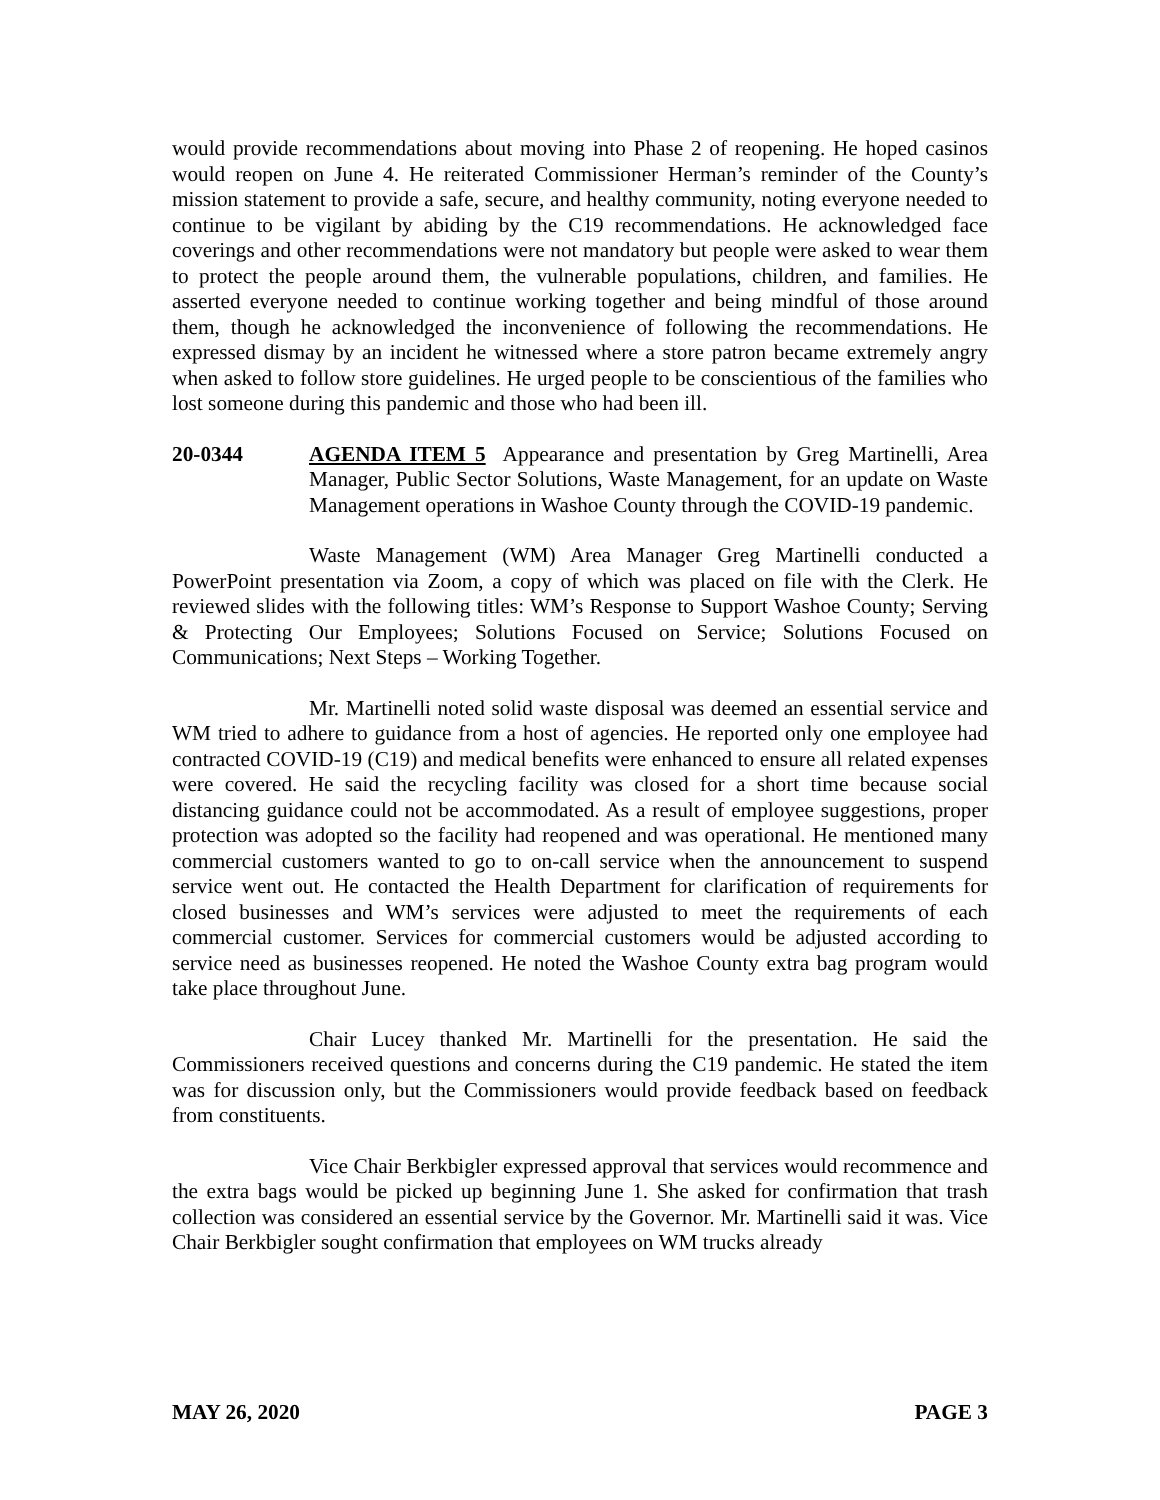would provide recommendations about moving into Phase 2 of reopening. He hoped casinos would reopen on June 4. He reiterated Commissioner Herman’s reminder of the County’s mission statement to provide a safe, secure, and healthy community, noting everyone needed to continue to be vigilant by abiding by the C19 recommendations. He acknowledged face coverings and other recommendations were not mandatory but people were asked to wear them to protect the people around them, the vulnerable populations, children, and families. He asserted everyone needed to continue working together and being mindful of those around them, though he acknowledged the inconvenience of following the recommendations. He expressed dismay by an incident he witnessed where a store patron became extremely angry when asked to follow store guidelines. He urged people to be conscientious of the families who lost someone during this pandemic and those who had been ill.
20-0344 AGENDA ITEM 5 Appearance and presentation by Greg Martinelli, Area Manager, Public Sector Solutions, Waste Management, for an update on Waste Management operations in Washoe County through the COVID-19 pandemic.
Waste Management (WM) Area Manager Greg Martinelli conducted a PowerPoint presentation via Zoom, a copy of which was placed on file with the Clerk. He reviewed slides with the following titles: WM’s Response to Support Washoe County; Serving & Protecting Our Employees; Solutions Focused on Service; Solutions Focused on Communications; Next Steps – Working Together.
Mr. Martinelli noted solid waste disposal was deemed an essential service and WM tried to adhere to guidance from a host of agencies. He reported only one employee had contracted COVID-19 (C19) and medical benefits were enhanced to ensure all related expenses were covered. He said the recycling facility was closed for a short time because social distancing guidance could not be accommodated. As a result of employee suggestions, proper protection was adopted so the facility had reopened and was operational. He mentioned many commercial customers wanted to go to on-call service when the announcement to suspend service went out. He contacted the Health Department for clarification of requirements for closed businesses and WM’s services were adjusted to meet the requirements of each commercial customer. Services for commercial customers would be adjusted according to service need as businesses reopened. He noted the Washoe County extra bag program would take place throughout June.
Chair Lucey thanked Mr. Martinelli for the presentation. He said the Commissioners received questions and concerns during the C19 pandemic. He stated the item was for discussion only, but the Commissioners would provide feedback based on feedback from constituents.
Vice Chair Berkbigler expressed approval that services would recommence and the extra bags would be picked up beginning June 1. She asked for confirmation that trash collection was considered an essential service by the Governor. Mr. Martinelli said it was. Vice Chair Berkbigler sought confirmation that employees on WM trucks already
MAY 26, 2020 PAGE 3